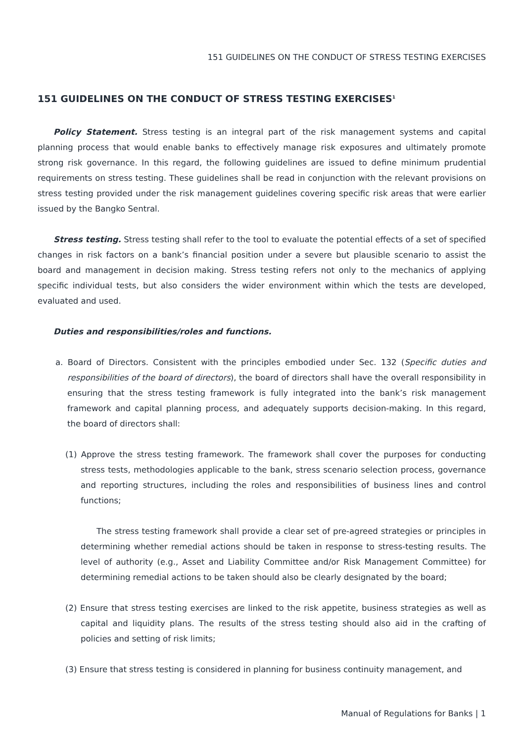151 GUIDELINES ON THE CONDUCT OF STRESS TESTING EXERCISES
151 GUIDELINES ON THE CONDUCT OF STRESS TESTING EXERCISES<sup>1</sup>
Policy Statement. Stress testing is an integral part of the risk management systems and capital planning process that would enable banks to effectively manage risk exposures and ultimately promote strong risk governance. In this regard, the following guidelines are issued to define minimum prudential requirements on stress testing. These guidelines shall be read in conjunction with the relevant provisions on stress testing provided under the risk management guidelines covering specific risk areas that were earlier issued by the Bangko Sentral.
Stress testing. Stress testing shall refer to the tool to evaluate the potential effects of a set of specified changes in risk factors on a bank’s financial position under a severe but plausible scenario to assist the board and management in decision making. Stress testing refers not only to the mechanics of applying specific individual tests, but also considers the wider environment within which the tests are developed, evaluated and used.
Duties and responsibilities/roles and functions.
a. Board of Directors. Consistent with the principles embodied under Sec. 132 (Specific duties and responsibilities of the board of directors), the board of directors shall have the overall responsibility in ensuring that the stress testing framework is fully integrated into the bank’s risk management framework and capital planning process, and adequately supports decision-making. In this regard, the board of directors shall:
(1) Approve the stress testing framework. The framework shall cover the purposes for conducting stress tests, methodologies applicable to the bank, stress scenario selection process, governance and reporting structures, including the roles and responsibilities of business lines and control functions;
The stress testing framework shall provide a clear set of pre-agreed strategies or principles in determining whether remedial actions should be taken in response to stress-testing results. The level of authority (e.g., Asset and Liability Committee and/or Risk Management Committee) for determining remedial actions to be taken should also be clearly designated by the board;
(2) Ensure that stress testing exercises are linked to the risk appetite, business strategies as well as capital and liquidity plans. The results of the stress testing should also aid in the crafting of policies and setting of risk limits;
(3) Ensure that stress testing is considered in planning for business continuity management, and
Manual of Regulations for Banks | 1